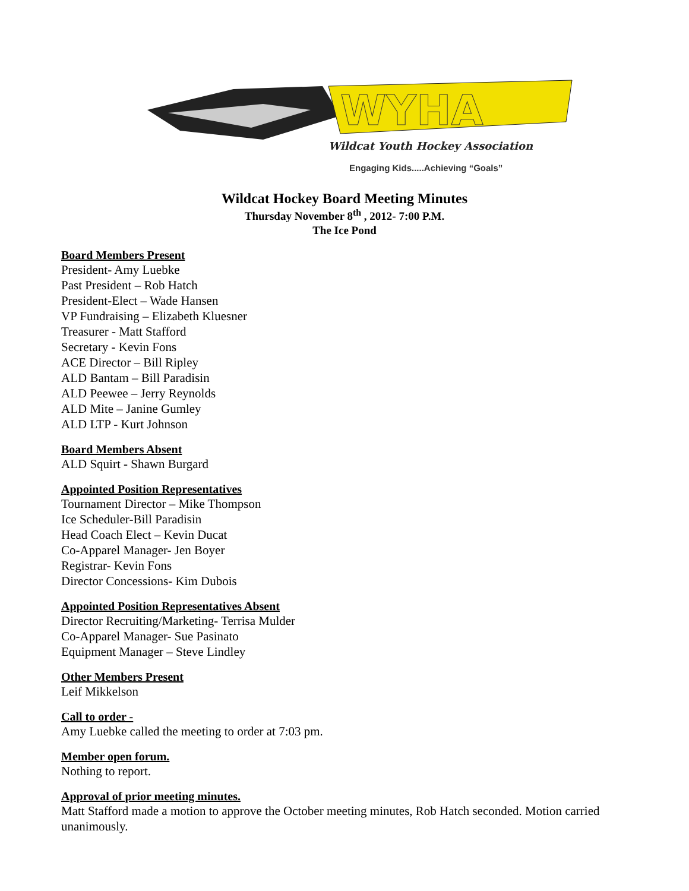WYHA
Wildcat Youth Hockey Association
Engaging Kids.....Achieving “Goals”
Wildcat Hockey Board Meeting Minutes
Thursday November 8<sup>th</sup> , 2012- 7:00 P.M.
The Ice Pond
Board Members Present
President- Amy Luebke
Past President – Rob Hatch
President-Elect – Wade Hansen
VP Fundraising – Elizabeth Kluesner
Treasurer - Matt Stafford
Secretary - Kevin Fons
ACE Director – Bill Ripley
ALD Bantam – Bill Paradisin
ALD Peewee – Jerry Reynolds
ALD Mite – Janine Gumley
ALD LTP - Kurt Johnson
Board Members Absent
ALD Squirt - Shawn Burgard
Appointed Position Representatives
Tournament Director – Mike Thompson
Ice Scheduler-Bill Paradisin
Head Coach Elect – Kevin Ducat
Co-Apparel Manager- Jen Boyer
Registrar- Kevin Fons
Director Concessions- Kim Dubois
Appointed Position Representatives Absent
Director Recruiting/Marketing- Terrisa Mulder
Co-Apparel Manager- Sue Pasinato
Equipment Manager – Steve Lindley
Other Members Present
Leif Mikkelson
Call to order -
Amy Luebke called the meeting to order at 7:03 pm.
Member open forum.
Nothing to report.
Approval of prior meeting minutes.
Matt Stafford made a motion to approve the October meeting minutes, Rob Hatch seconded. Motion carried unanimously.